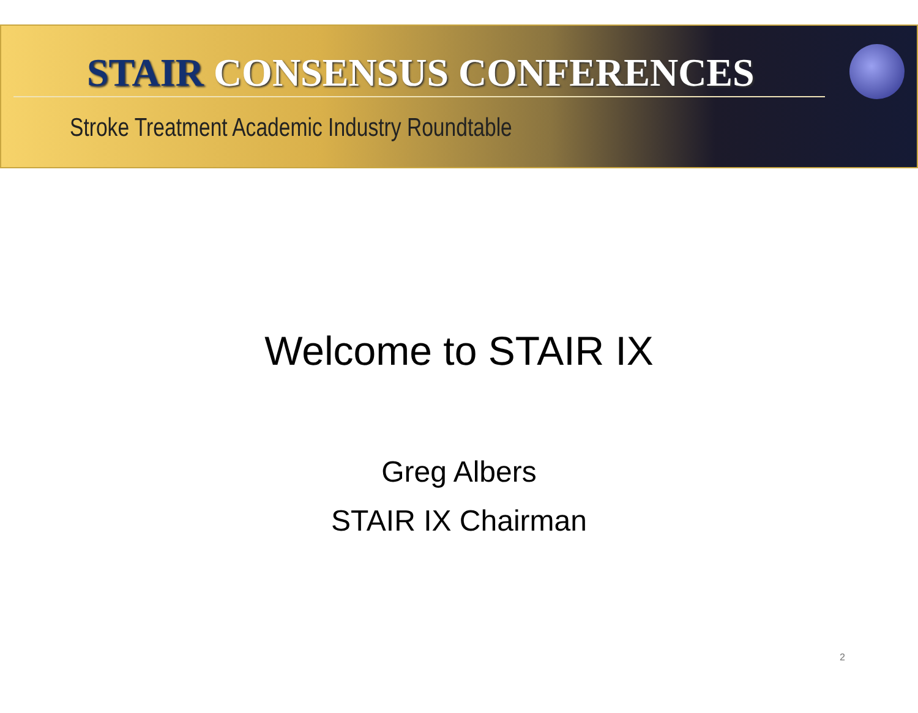STAIR CONSENSUS CONFERENCES
Stroke Treatment Academic Industry Roundtable
Welcome to STAIR IX
Greg Albers
STAIR IX Chairman
2